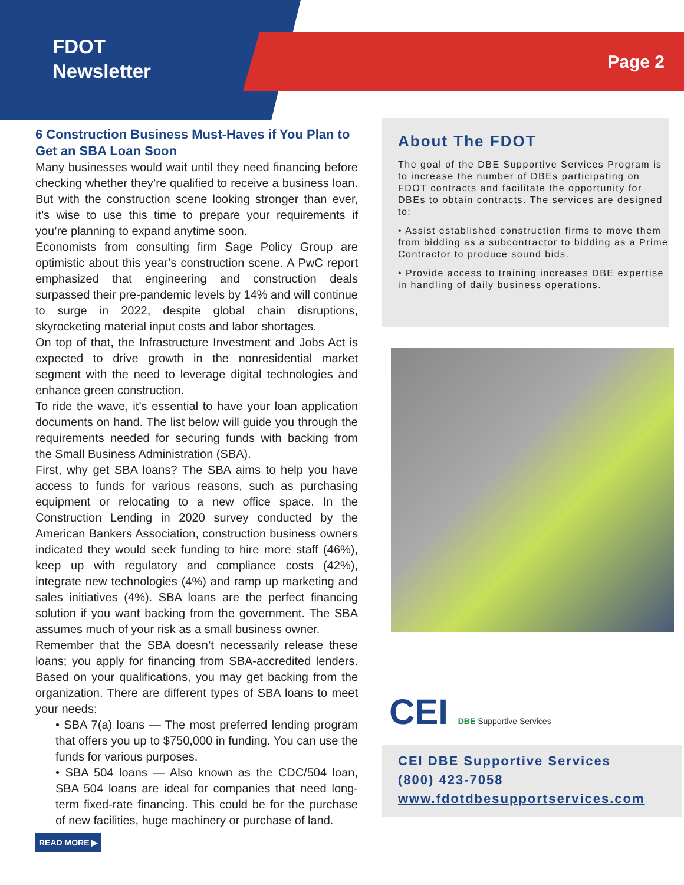FDOT
Newsletter
Page 2
6 Construction Business Must-Haves if You Plan to Get an SBA Loan Soon
Many businesses would wait until they need financing before checking whether they’re qualified to receive a business loan. But with the construction scene looking stronger than ever, it’s wise to use this time to prepare your requirements if you’re planning to expand anytime soon.
Economists from consulting firm Sage Policy Group are optimistic about this year’s construction scene. A PwC report emphasized that engineering and construction deals surpassed their pre-pandemic levels by 14% and will continue to surge in 2022, despite global chain disruptions, skyrocketing material input costs and labor shortages.
On top of that, the Infrastructure Investment and Jobs Act is expected to drive growth in the nonresidential market segment with the need to leverage digital technologies and enhance green construction.
To ride the wave, it’s essential to have your loan application documents on hand. The list below will guide you through the requirements needed for securing funds with backing from the Small Business Administration (SBA).
First, why get SBA loans? The SBA aims to help you have access to funds for various reasons, such as purchasing equipment or relocating to a new office space. In the Construction Lending in 2020 survey conducted by the American Bankers Association, construction business owners indicated they would seek funding to hire more staff (46%), keep up with regulatory and compliance costs (42%), integrate new technologies (4%) and ramp up marketing and sales initiatives (4%). SBA loans are the perfect financing solution if you want backing from the government. The SBA assumes much of your risk as a small business owner.
Remember that the SBA doesn’t necessarily release these loans; you apply for financing from SBA-accredited lenders. Based on your qualifications, you may get backing from the organization. There are different types of SBA loans to meet your needs:
• SBA 7(a) loans — The most preferred lending program that offers you up to $750,000 in funding. You can use the funds for various purposes.
• SBA 504 loans — Also known as the CDC/504 loan, SBA 504 loans are ideal for companies that need long-term fixed-rate financing. This could be for the purchase of new facilities, huge machinery or purchase of land.
READ MORE ▶
About The FDOT
The goal of the DBE Supportive Services Program is to increase the number of DBEs participating on FDOT contracts and facilitate the opportunity for DBEs to obtain contracts. The services are designed to:
• Assist established construction firms to move them from bidding as a subcontractor to bidding as a Prime Contractor to produce sound bids.
• Provide access to training increases DBE expertise in handling of daily business operations.
CEI DBE Supportive Services
CEI DBE Supportive Services
(800) 423-7058
www.fdotdbesupportservices.com